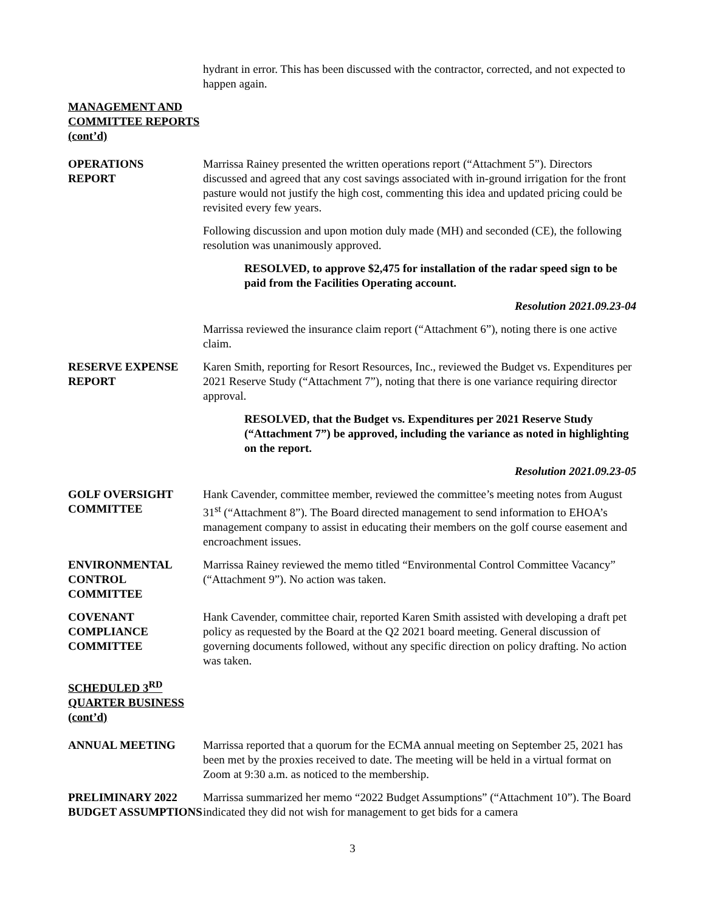hydrant in error. This has been discussed with the contractor, corrected, and not expected to happen again.
MANAGEMENT AND COMMITTEE REPORTS (cont’d)
OPERATIONS
REPORT
Marrissa Rainey presented the written operations report (“Attachment 5”). Directors discussed and agreed that any cost savings associated with in-ground irrigation for the front pasture would not justify the high cost, commenting this idea and updated pricing could be revisited every few years.
Following discussion and upon motion duly made (MH) and seconded (CE), the following resolution was unanimously approved.
RESOLVED, to approve $2,475 for installation of the radar speed sign to be paid from the Facilities Operating account.
Resolution 2021.09.23-04
Marrissa reviewed the insurance claim report (“Attachment 6”), noting there is one active claim.
RESERVE EXPENSE REPORT
Karen Smith, reporting for Resort Resources, Inc., reviewed the Budget vs. Expenditures per 2021 Reserve Study (“Attachment 7”), noting that there is one variance requiring director approval.
RESOLVED, that the Budget vs. Expenditures per 2021 Reserve Study (“Attachment 7”) be approved, including the variance as noted in highlighting on the report.
Resolution 2021.09.23-05
GOLF OVERSIGHT COMMITTEE
Hank Cavender, committee member, reviewed the committee’s meeting notes from August 31<sup>st</sup> (“Attachment 8”). The Board directed management to send information to EHOA’s management company to assist in educating their members on the golf course easement and encroachment issues.
ENVIRONMENTAL CONTROL COMMITTEE
Marrissa Rainey reviewed the memo titled “Environmental Control Committee Vacancy” (“Attachment 9”). No action was taken.
COVENANT COMPLIANCE COMMITTEE
Hank Cavender, committee chair, reported Karen Smith assisted with developing a draft pet policy as requested by the Board at the Q2 2021 board meeting. General discussion of governing documents followed, without any specific direction on policy drafting. No action was taken.
SCHEDULED 3<sup>RD</sup> QUARTER BUSINESS (cont’d)
ANNUAL MEETING Marrissa reported that a quorum for the ECMA annual meeting on September 25, 2021 has been met by the proxies received to date. The meeting will be held in a virtual format on Zoom at 9:30 a.m. as noticed to the membership.
PRELIMINARY 2022 BUDGET ASSUMPTIONS
Marrissa summarized her memo “2022 Budget Assumptions” (“Attachment 10”). The Board indicated they did not wish for management to get bids for a camera
3